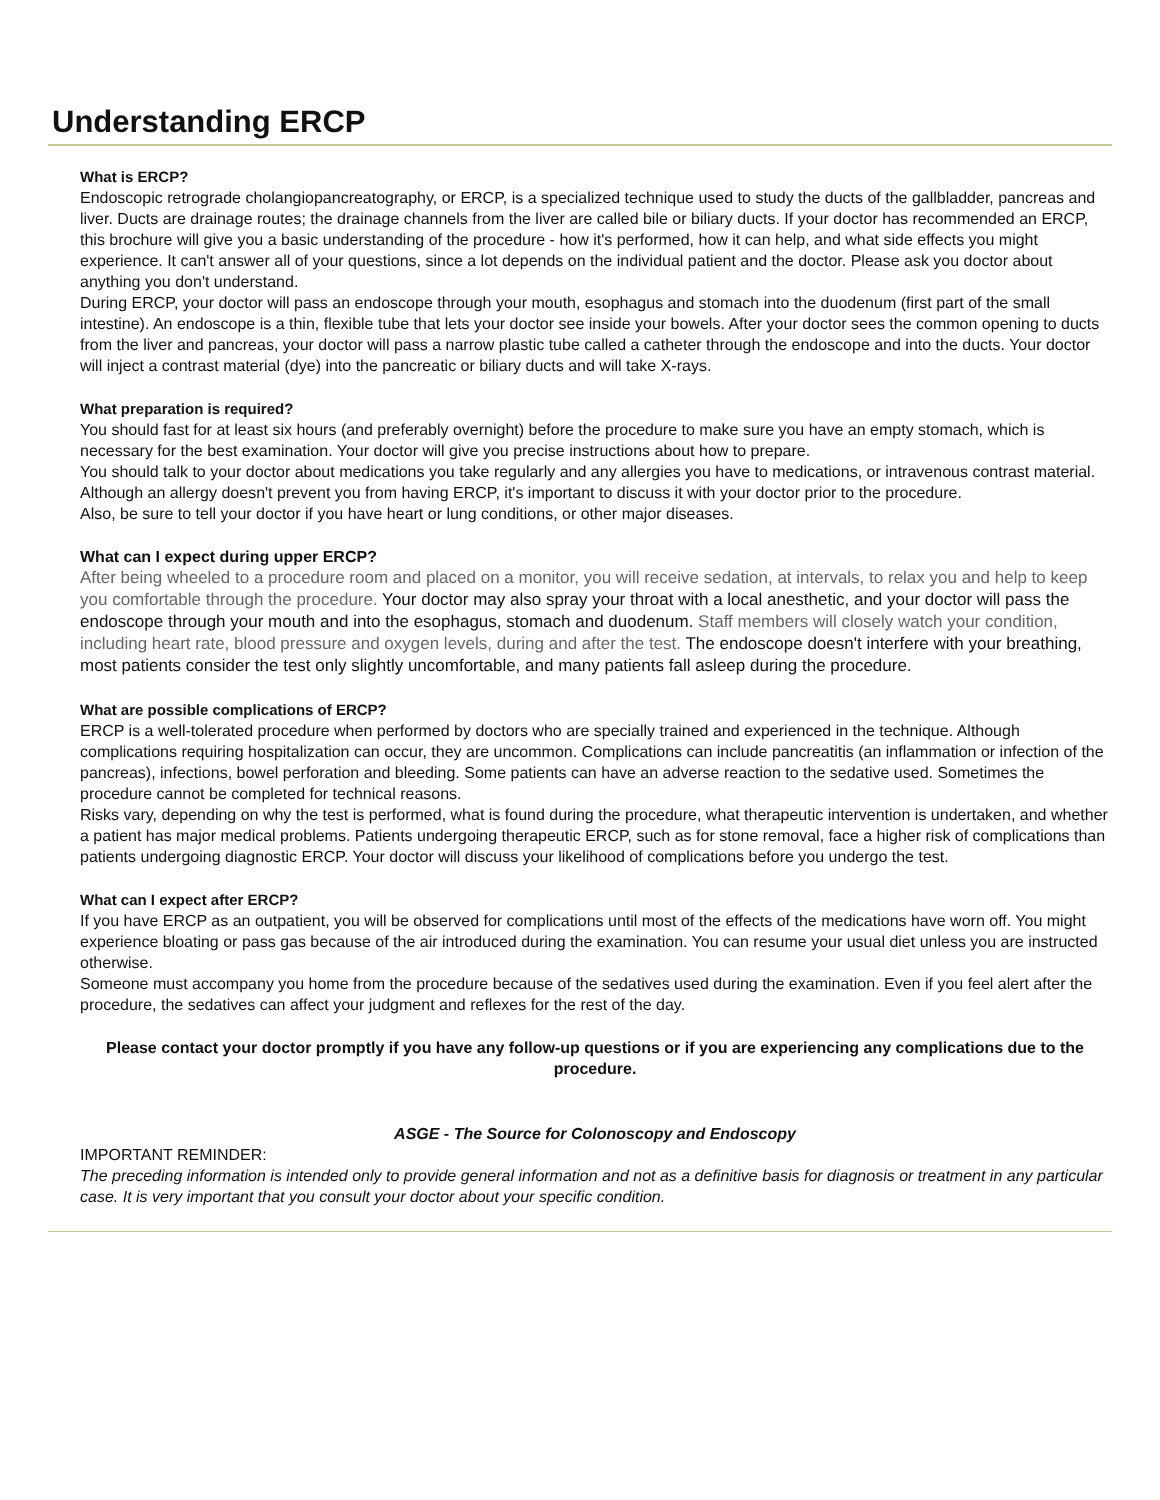Understanding ERCP
What is ERCP?
Endoscopic retrograde cholangiopancreatography, or ERCP, is a specialized technique used to study the ducts of the gallbladder, pancreas and liver. Ducts are drainage routes; the drainage channels from the liver are called bile or biliary ducts. If your doctor has recommended an ERCP, this brochure will give you a basic understanding of the procedure - how it's performed, how it can help, and what side effects you might experience. It can't answer all of your questions, since a lot depends on the individual patient and the doctor. Please ask you doctor about anything you don't understand.
During ERCP, your doctor will pass an endoscope through your mouth, esophagus and stomach into the duodenum (first part of the small intestine). An endoscope is a thin, flexible tube that lets your doctor see inside your bowels. After your doctor sees the common opening to ducts from the liver and pancreas, your doctor will pass a narrow plastic tube called a catheter through the endoscope and into the ducts. Your doctor will inject a contrast material (dye) into the pancreatic or biliary ducts and will take X-rays.
What preparation is required?
You should fast for at least six hours (and preferably overnight) before the procedure to make sure you have an empty stomach, which is necessary for the best examination. Your doctor will give you precise instructions about how to prepare.
You should talk to your doctor about medications you take regularly and any allergies you have to medications, or intravenous contrast material. Although an allergy doesn't prevent you from having ERCP, it's important to discuss it with your doctor prior to the procedure.
Also, be sure to tell your doctor if you have heart or lung conditions, or other major diseases.
What can I expect during upper ERCP?
After being wheeled to a procedure room and placed on a monitor, you will receive sedation, at intervals, to relax you and help to keep you comfortable through the procedure. Your doctor may also spray your throat with a local anesthetic, and your doctor will pass the endoscope through your mouth and into the esophagus, stomach and duodenum. Staff members will closely watch your condition, including heart rate, blood pressure and oxygen levels, during and after the test. The endoscope doesn't interfere with your breathing, most patients consider the test only slightly uncomfortable, and many patients fall asleep during the procedure.
What are possible complications of ERCP?
ERCP is a well-tolerated procedure when performed by doctors who are specially trained and experienced in the technique. Although complications requiring hospitalization can occur, they are uncommon. Complications can include pancreatitis (an inflammation or infection of the pancreas), infections, bowel perforation and bleeding. Some patients can have an adverse reaction to the sedative used. Sometimes the procedure cannot be completed for technical reasons.
Risks vary, depending on why the test is performed, what is found during the procedure, what therapeutic intervention is undertaken, and whether a patient has major medical problems. Patients undergoing therapeutic ERCP, such as for stone removal, face a higher risk of complications than patients undergoing diagnostic ERCP. Your doctor will discuss your likelihood of complications before you undergo the test.
What can I expect after ERCP?
If you have ERCP as an outpatient, you will be observed for complications until most of the effects of the medications have worn off. You might experience bloating or pass gas because of the air introduced during the examination. You can resume your usual diet unless you are instructed otherwise.
Someone must accompany you home from the procedure because of the sedatives used during the examination. Even if you feel alert after the procedure, the sedatives can affect your judgment and reflexes for the rest of the day.
Please contact your doctor promptly if you have any follow-up questions or if you are experiencing any complications due to the procedure.
ASGE - The Source for Colonoscopy and Endoscopy
IMPORTANT REMINDER:
The preceding information is intended only to provide general information and not as a definitive basis for diagnosis or treatment in any particular case. It is very important that you consult your doctor about your specific condition.